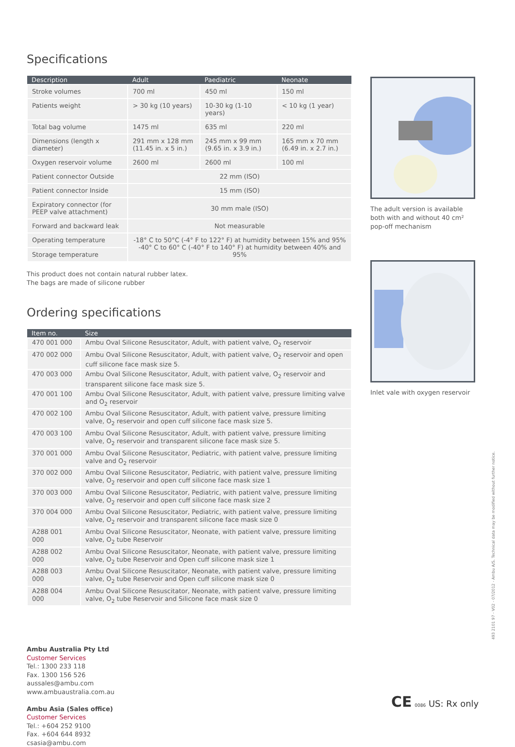Specifications
| Description | Adult | Paediatric | Neonate |
| --- | --- | --- | --- |
| Stroke volumes | 700 ml | 450 ml | 150 ml |
| Patients weight | > 30 kg (10 years) | 10-30 kg (1-10 years) | < 10 kg (1 year) |
| Total bag volume | 1475 ml | 635 ml | 220 ml |
| Dimensions (length x diameter) | 291 mm x 128 mm (11.45 in. x 5 in.) | 245 mm x 99 mm (9.65 in. x 3.9 in.) | 165 mm x 70 mm (6.49 in. x 2.7 in.) |
| Oxygen reservoir volume | 2600 ml | 2600 ml | 100 ml |
| Patient connector Outside | 22 mm (ISO) | | |
| Patient connector Inside | 15 mm (ISO) | | |
| Expiratory connector (for PEEP valve attachment) | 30 mm male (ISO) | | |
| Forward and backward leak | Not measurable | | |
| Operating temperature | -18° C to 50°C (-4° F to 122° F) at humidity between 15% and 95% -40° C to 60° C (-40° F to 140° F) at humidity between 40% and 95% | | |
| Storage temperature | | | |
This product does not contain natural rubber latex.
The bags are made of silicone rubber
Ordering specifications
| Item no. | Size |
| --- | --- |
| 470 001 000 | Ambu Oval Silicone Resuscitator, Adult, with patient valve, O<sub>2</sub> reservoir |
| 470 002 000 | Ambu Oval Silicone Resuscitator, Adult, with patient valve, O<sub>2</sub> reservoir and open cuff silicone face mask size 5. |
| 470 003 000 | Ambu Oval Silicone Resuscitator, Adult, with patient valve, O<sub>2</sub> reservoir and transparent silicone face mask size 5. |
| 470 001 100 | Ambu Oval Silicone Resuscitator, Adult, with patient valve, pressure limiting valve and O<sub>2</sub> reservoir |
| 470 002 100 | Ambu Oval Silicone Resuscitator, Adult, with patient valve, pressure limiting valve, O<sub>2</sub> reservoir and open cuff silicone face mask size 5. |
| 470 003 100 | Ambu Oval Silicone Resuscitator, Adult, with patient valve, pressure limiting valve, O<sub>2</sub> reservoir and transparent silicone face mask size 5. |
| 370 001 000 | Ambu Oval Silicone Resuscitator, Pediatric, with patient valve, pressure limiting valve and O<sub>2</sub> reservoir |
| 370 002 000 | Ambu Oval Silicone Resuscitator, Pediatric, with patient valve, pressure limiting valve, O<sub>2</sub> reservoir and open cuff silicone face mask size 1 |
| 370 003 000 | Ambu Oval Silicone Resuscitator, Pediatric, with patient valve, pressure limiting valve, O<sub>2</sub> reservoir and open cuff silicone face mask size 2 |
| 370 004 000 | Ambu Oval Silicone Resuscitator, Pediatric, with patient valve, pressure limiting valve, O<sub>2</sub> reservoir and transparent silicone face mask size 0 |
| A288 001 000 | Ambu Oval Silicone Resuscitator, Neonate, with patient valve, pressure limiting valve, O<sub>2</sub> tube Reservoir |
| A288 002 000 | Ambu Oval Silicone Resuscitator, Neonate, with patient valve, pressure limiting valve, O<sub>2</sub> tube Reservoir and Open cuff silicone mask size 1 |
| A288 003 000 | Ambu Oval Silicone Resuscitator, Neonate, with patient valve, pressure limiting valve, O<sub>2</sub> tube Reservoir and Open cuff silicone mask size 0 |
| A288 004 000 | Ambu Oval Silicone Resuscitator, Neonate, with patient valve, pressure limiting valve, O<sub>2</sub> tube Reservoir and Silicone face mask size 0 |
Ambu Australia Pty Ltd
Customer Services
Tel.: 1300 233 118
Fax. 1300 156 526
aussales@ambu.com
www.ambuaustralia.com.au
Ambu Asia (Sales office)
Customer Services
Tel.: +604 252 9100
Fax. +604 644 8932
csasia@ambu.com
The adult version is available both with and without 40 cm² pop-off mechanism
Inlet vale with oxygen reservoir
493 2101 97 - V02 - 07/2012 - Ambu A/S. Technical data may be modified without further notice.
CE 0086 US: Rx only